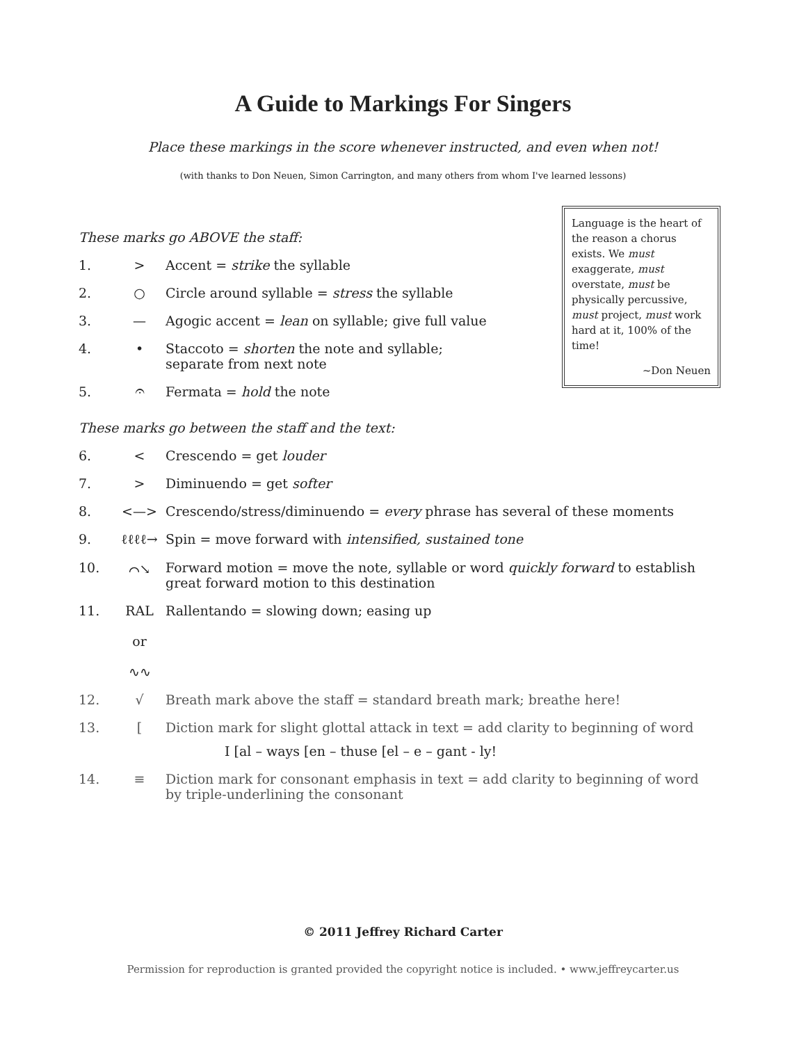A Guide to Markings For Singers
Place these markings in the score whenever instructed, and even when not!
(with thanks to Don Neuen, Simon Carrington, and many others from whom I've learned lessons)
These marks go ABOVE the staff:
1. > Accent = strike the syllable
2. ○ Circle around syllable = stress the syllable
3. — Agogic accent = lean on syllable; give full value
4. • Staccoto = shorten the note and syllable;
separate from next note
5. 𝄐 Fermata = hold the note
These marks go between the staff and the text:
6. < Crescendo = get louder
7. > Diminuendo = get softer
8. <—> Crescendo/stress/diminuendo = every phrase has several of these moments
9. ℓℓℓℓ→ Spin = move forward with intensified, sustained tone
10. ⌒↘ Forward motion = move the note, syllable or word quickly forward to establish great forward motion to this destination
11. RAL
or
∿∿ Rallentando = slowing down; easing up
12. √ Breath mark above the staff = standard breath mark; breathe here!
13. [Diction mark for slight glottal attack in text = add clarity to beginning of word
I [al – ways [en – thuse [el – e – gant - ly!
14. ≡ Diction mark for consonant emphasis in text = add clarity to beginning of word by triple-underlining the consonant
Language is the heart of the reason a chorus exists. We must exaggerate, must overstate, must be physically percussive, must project, must work hard at it, 100% of the time!
~Don Neuen
© 2011 Jeffrey Richard Carter
Permission for reproduction is granted provided the copyright notice is included. • www.jeffreycarter.us